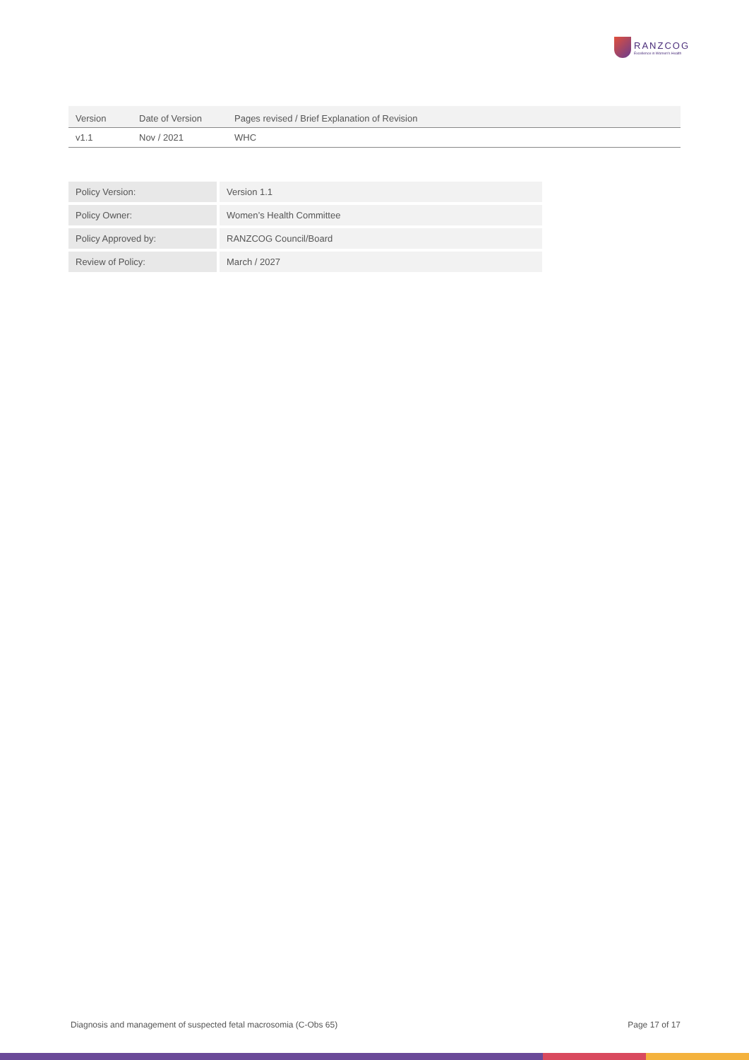RANZCOG
Excellence in Women's Health
| Version | Date of Version | Pages revised / Brief Explanation of Revision |
| --- | --- | --- |
| v1.1 | Nov / 2021 | WHC |
| Policy Version: | Version 1.1 |
| Policy Owner: | Women’s Health Committee |
| Policy Approved by: | RANZCOG Council/Board |
| Review of Policy: | March / 2027 |
Diagnosis and management of suspected fetal macrosomia (C-Obs 65) Page 17 of 17